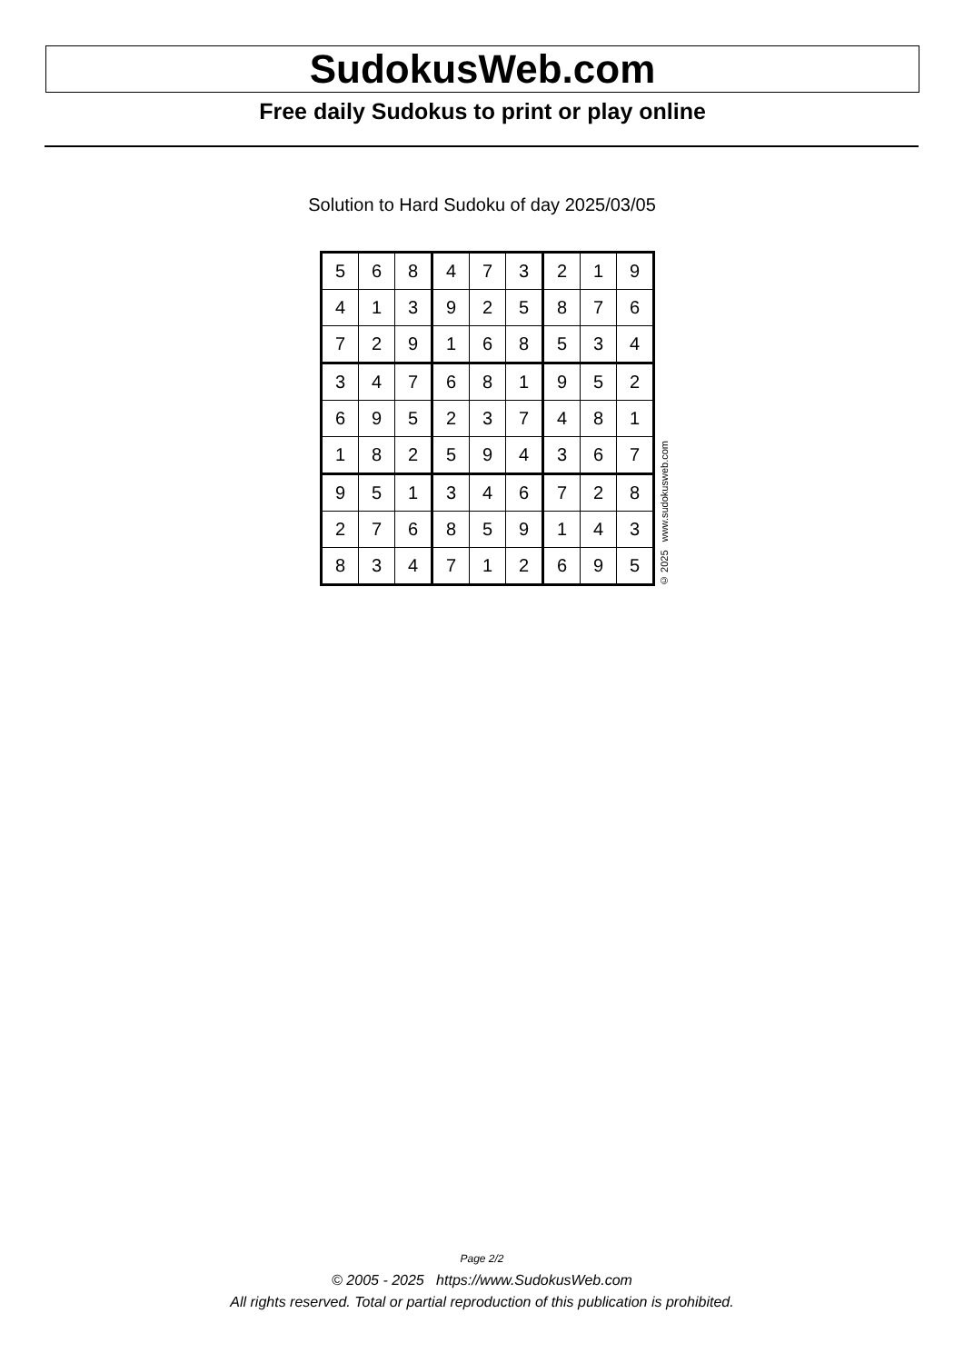SudokusWeb.com
Free daily Sudokus to print or play online
Solution to Hard Sudoku of day 2025/03/05
| 5 | 6 | 8 | 4 | 7 | 3 | 2 | 1 | 9 |
| 4 | 1 | 3 | 9 | 2 | 5 | 8 | 7 | 6 |
| 7 | 2 | 9 | 1 | 6 | 8 | 5 | 3 | 4 |
| 3 | 4 | 7 | 6 | 8 | 1 | 9 | 5 | 2 |
| 6 | 9 | 5 | 2 | 3 | 7 | 4 | 8 | 1 |
| 1 | 8 | 2 | 5 | 9 | 4 | 3 | 6 | 7 |
| 9 | 5 | 1 | 3 | 4 | 6 | 7 | 2 | 8 |
| 2 | 7 | 6 | 8 | 5 | 9 | 1 | 4 | 3 |
| 8 | 3 | 4 | 7 | 1 | 2 | 6 | 9 | 5 |
© 2025 www.sudokusweb.com
Page 2/2
© 2005 - 2025 https://www.SudokusWeb.com
All rights reserved. Total or partial reproduction of this publication is prohibited.